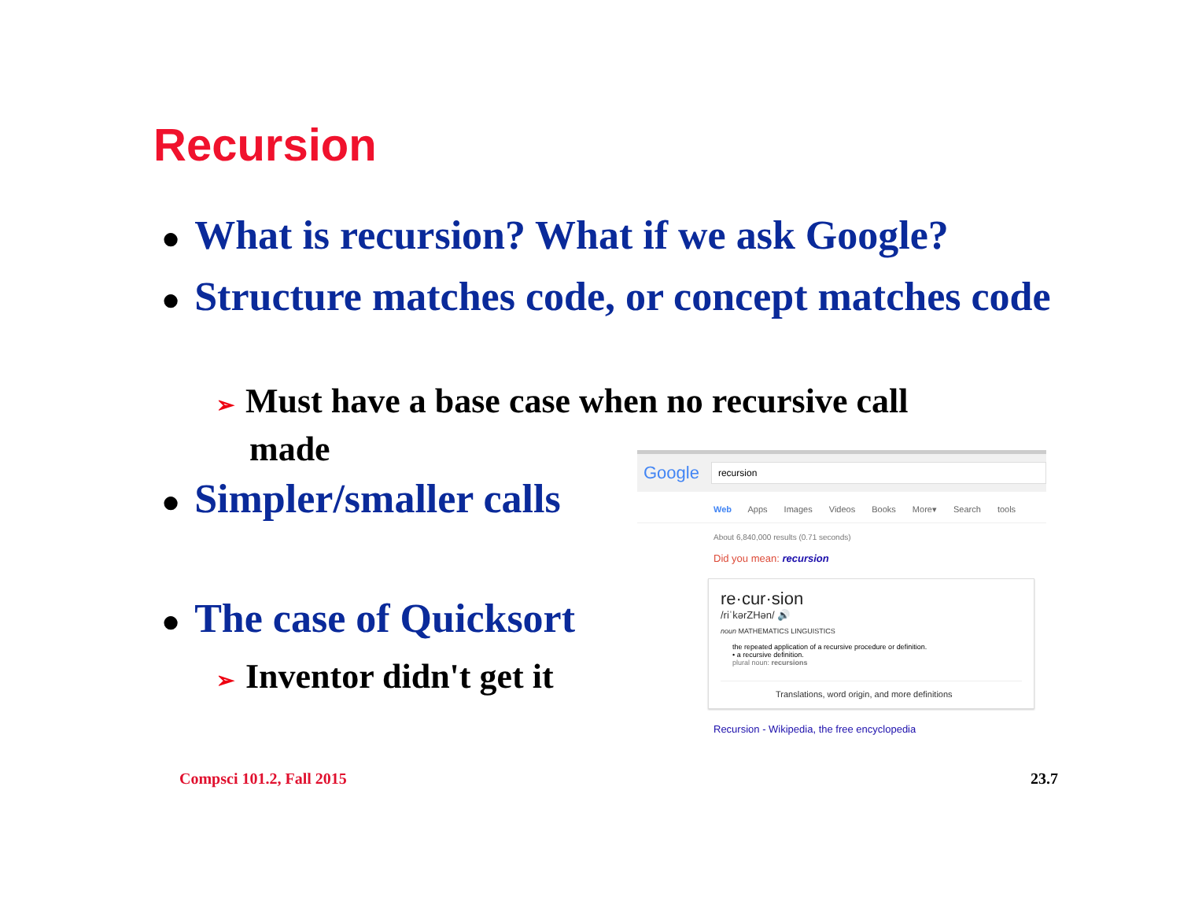Recursion
● What is recursion? What if we ask Google?
● Structure matches code, or concept matches code
➢ Must have a base case when no recursive call made
● Simpler/smaller calls
● The case of Quicksort
➢ Inventor didn't get it
Google recursion
Web Apps Images Videos Books More▾ Search tools
About 6,840,000 results (0.71 seconds)
Did you mean: recursion
re·cur·sion
/riˈkərZHən/ 🔊
noun MATHEMATICS LINGUISTICS
the repeated application of a recursive procedure or definition.
• a recursive definition.
plural noun: recursions
Translations, word origin, and more definitions
Recursion - Wikipedia, the free encyclopedia
Compsci 101.2, Fall 2015 23.7